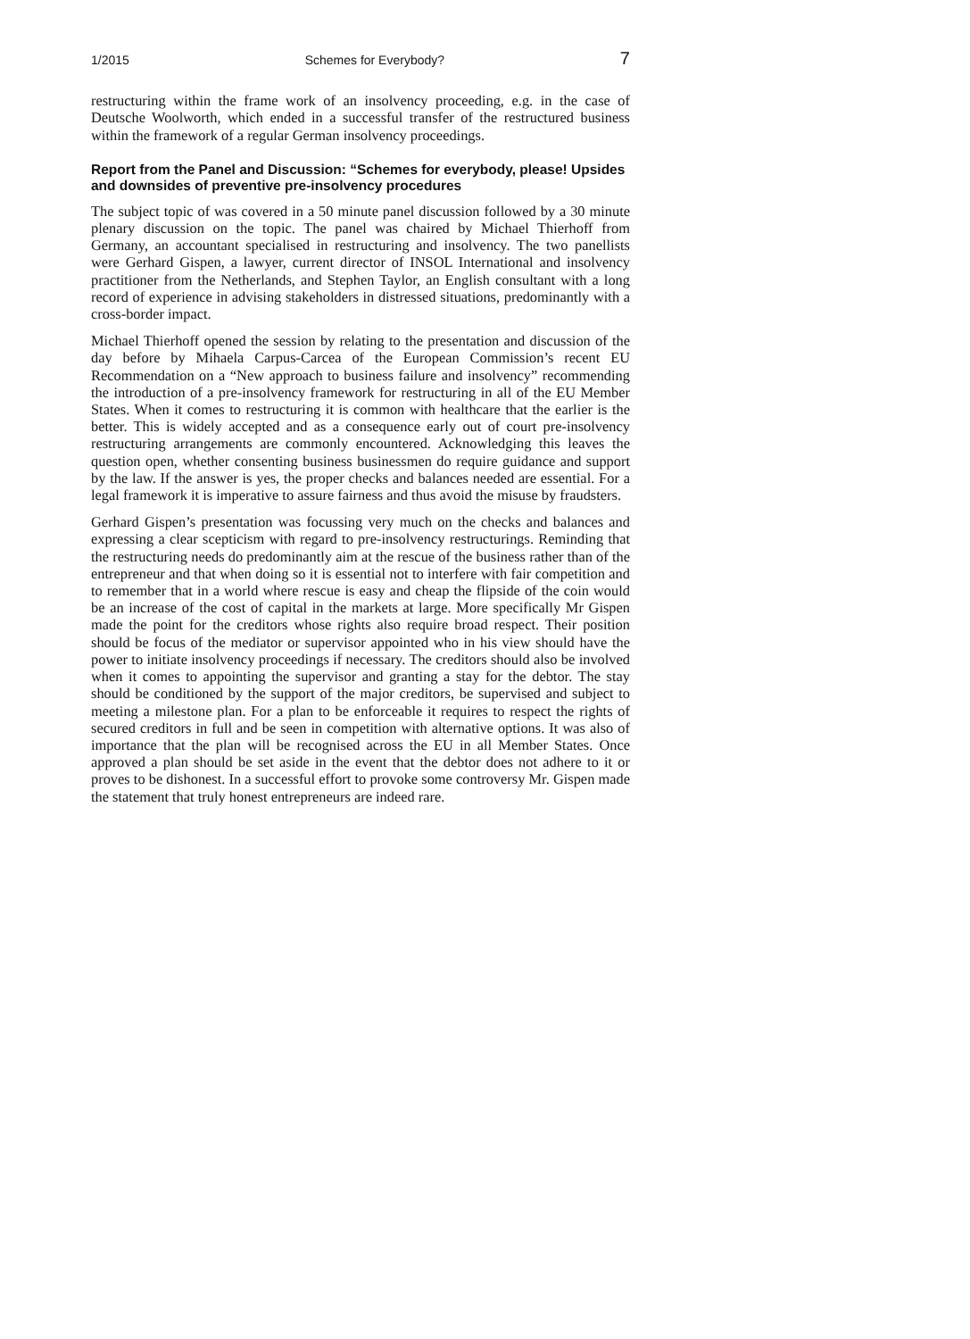1/2015 Schemes for Everybody? 7
restructuring within the frame work of an insolvency proceeding, e.g. in the case of Deutsche Woolworth, which ended in a successful transfer of the restructured business within the framework of a regular German insolvency proceedings.
Report from the Panel and Discussion: “Schemes for everybody, please! Upsides and downsides of preventive pre-insolvency procedures
The subject topic of was covered in a 50 minute panel discussion followed by a 30 minute plenary discussion on the topic. The panel was chaired by Michael Thierhoff from Germany, an accountant specialised in restructuring and insolvency. The two panellists were Gerhard Gispen, a lawyer, current director of INSOL International and insolvency practitioner from the Netherlands, and Stephen Taylor, an English consultant with a long record of experience in advising stakeholders in distressed situations, predominantly with a cross-border impact.
Michael Thierhoff opened the session by relating to the presentation and discussion of the day before by Mihaela Carpus-Carcea of the European Commission’s recent EU Recommendation on a “New approach to business failure and insolvency” recommending the introduction of a pre-insolvency framework for restructuring in all of the EU Member States. When it comes to restructuring it is common with healthcare that the earlier is the better. This is widely accepted and as a consequence early out of court pre-insolvency restructuring arrangements are commonly encountered. Acknowledging this leaves the question open, whether consenting business businessmen do require guidance and support by the law. If the answer is yes, the proper checks and balances needed are essential. For a legal framework it is imperative to assure fairness and thus avoid the misuse by fraudsters.
Gerhard Gispen’s presentation was focussing very much on the checks and balances and expressing a clear scepticism with regard to pre-insolvency restructurings. Reminding that the restructuring needs do predominantly aim at the rescue of the business rather than of the entrepreneur and that when doing so it is essential not to interfere with fair competition and to remember that in a world where rescue is easy and cheap the flipside of the coin would be an increase of the cost of capital in the markets at large. More specifically Mr Gispen made the point for the creditors whose rights also require broad respect. Their position should be focus of the mediator or supervisor appointed who in his view should have the power to initiate insolvency proceedings if necessary. The creditors should also be involved when it comes to appointing the supervisor and granting a stay for the debtor. The stay should be conditioned by the support of the major creditors, be supervised and subject to meeting a milestone plan. For a plan to be enforceable it requires to respect the rights of secured creditors in full and be seen in competition with alternative options. It was also of importance that the plan will be recognised across the EU in all Member States. Once approved a plan should be set aside in the event that the debtor does not adhere to it or proves to be dishonest. In a successful effort to provoke some controversy Mr. Gispen made the statement that truly honest entrepreneurs are indeed rare.